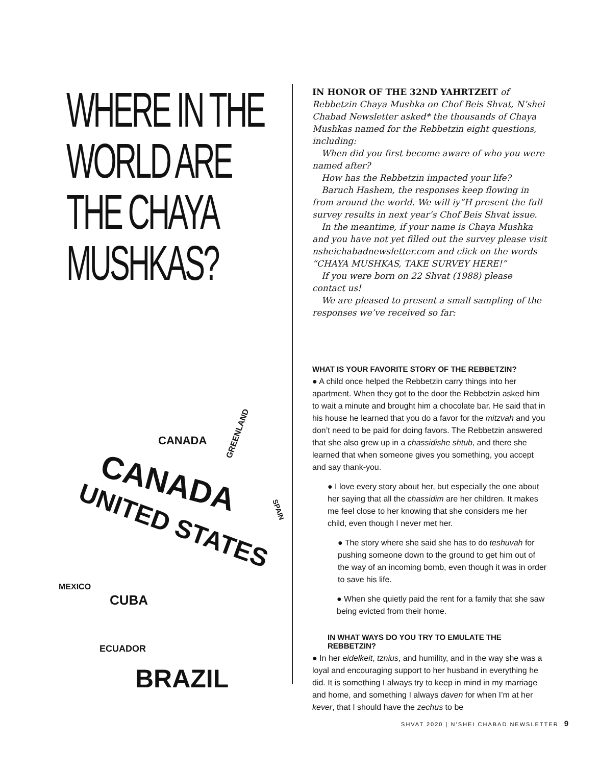WHERE IN THE WORLD ARE THE CHAYA MUSHKAS?
CANADA
CANADA
UNITED STATES
CUBA
MEXICO
BRAZIL
ECUADOR
GREENLAND
SPAIN
IN HONOR OF THE 32ND YAHRTZEIT of Rebbetzin Chaya Mushka on Chof Beis Shvat, N’shei Chabad Newsletter asked* the thousands of Chaya Mushkas named for the Rebbetzin eight questions, including:
When did you first become aware of who you were named after?
How has the Rebbetzin impacted your life?
Baruch Hashem, the responses keep flowing in from around the world. We will iy”H present the full survey results in next year’s Chof Beis Shvat issue.
In the meantime, if your name is Chaya Mushka and you have not yet filled out the survey please visit nsheichabadnewsletter.com and click on the words “CHAYA MUSHKAS, TAKE SURVEY HERE!”
If you were born on 22 Shvat (1988) please contact us!
We are pleased to present a small sampling of the responses we’ve received so far:
WHAT IS YOUR FAVORITE STORY OF THE REBBETZIN?
● A child once helped the Rebbetzin carry things into her apartment. When they got to the door the Rebbetzin asked him to wait a minute and brought him a chocolate bar. He said that in his house he learned that you do a favor for the mitzvah and you don’t need to be paid for doing favors. The Rebbetzin answered that she also grew up in a chassidishe shtub, and there she learned that when someone gives you something, you accept and say thank-you.
● I love every story about her, but especially the one about her saying that all the chassidim are her children. It makes me feel close to her knowing that she considers me her child, even though I never met her.
● The story where she said she has to do teshuvah for pushing someone down to the ground to get him out of the way of an incoming bomb, even though it was in order to save his life.
● When she quietly paid the rent for a family that she saw being evicted from their home.
IN WHAT WAYS DO YOU TRY TO EMULATE THE REBBETZIN?
● In her eidelkeit, tznius, and humility, and in the way she was a loyal and encouraging support to her husband in everything he did. It is something I always try to keep in mind in my marriage and home, and something I always daven for when I’m at her kever, that I should have the zechus to be
SHVAT 2020 | N’SHEI CHABAD NEWSLETTER 9